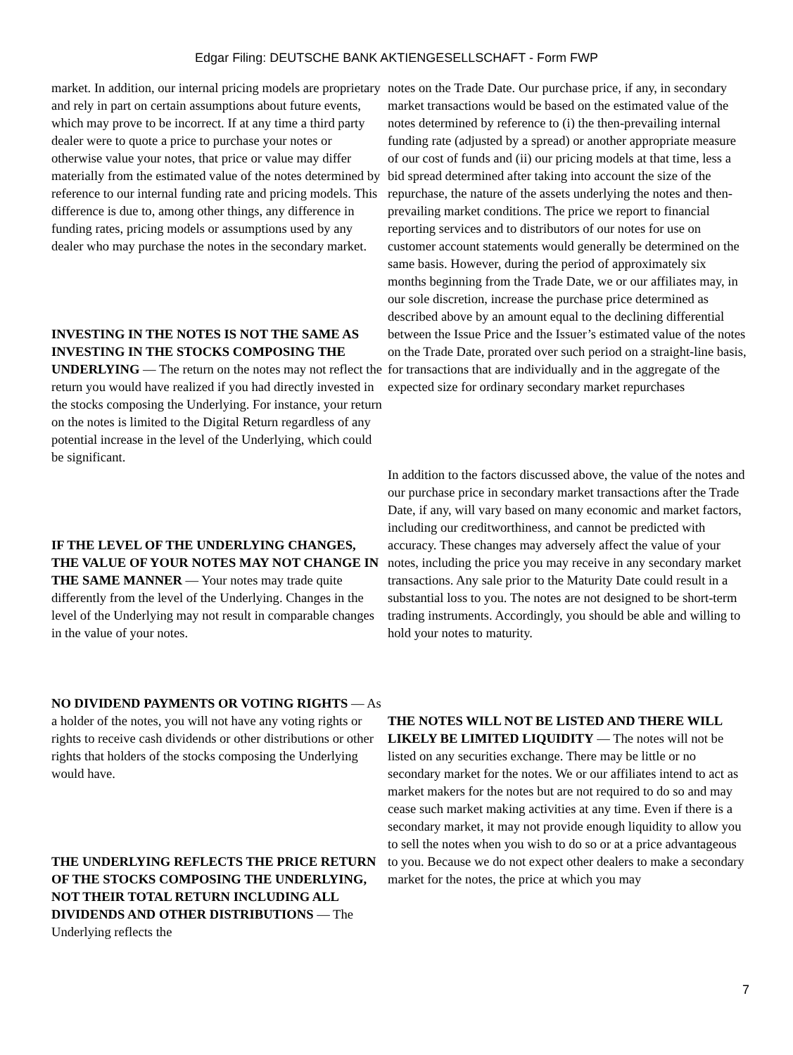Edgar Filing: DEUTSCHE BANK AKTIENGESELLSCHAFT - Form FWP
market. In addition, our internal pricing models are proprietary and rely in part on certain assumptions about future events, which may prove to be incorrect. If at any time a third party dealer were to quote a price to purchase your notes or otherwise value your notes, that price or value may differ materially from the estimated value of the notes determined by reference to our internal funding rate and pricing models. This difference is due to, among other things, any difference in funding rates, pricing models or assumptions used by any dealer who may purchase the notes in the secondary market.
INVESTING IN THE NOTES IS NOT THE SAME AS INVESTING IN THE STOCKS COMPOSING THE UNDERLYING — The return on the notes may not reflect the return you would have realized if you had directly invested in the stocks composing the Underlying. For instance, your return on the notes is limited to the Digital Return regardless of any potential increase in the level of the Underlying, which could be significant.
IF THE LEVEL OF THE UNDERLYING CHANGES, THE VALUE OF YOUR NOTES MAY NOT CHANGE IN THE SAME MANNER — Your notes may trade quite differently from the level of the Underlying. Changes in the level of the Underlying may not result in comparable changes in the value of your notes.
NO DIVIDEND PAYMENTS OR VOTING RIGHTS — As a holder of the notes, you will not have any voting rights or rights to receive cash dividends or other distributions or other rights that holders of the stocks composing the Underlying would have.
THE UNDERLYING REFLECTS THE PRICE RETURN OF THE STOCKS COMPOSING THE UNDERLYING, NOT THEIR TOTAL RETURN INCLUDING ALL DIVIDENDS AND OTHER DISTRIBUTIONS — The Underlying reflects the
notes on the Trade Date. Our purchase price, if any, in secondary market transactions would be based on the estimated value of the notes determined by reference to (i) the then-prevailing internal funding rate (adjusted by a spread) or another appropriate measure of our cost of funds and (ii) our pricing models at that time, less a bid spread determined after taking into account the size of the repurchase, the nature of the assets underlying the notes and then-prevailing market conditions. The price we report to financial reporting services and to distributors of our notes for use on customer account statements would generally be determined on the same basis. However, during the period of approximately six months beginning from the Trade Date, we or our affiliates may, in our sole discretion, increase the purchase price determined as described above by an amount equal to the declining differential between the Issue Price and the Issuer’s estimated value of the notes on the Trade Date, prorated over such period on a straight-line basis, for transactions that are individually and in the aggregate of the expected size for ordinary secondary market repurchases
In addition to the factors discussed above, the value of the notes and our purchase price in secondary market transactions after the Trade Date, if any, will vary based on many economic and market factors, including our creditworthiness, and cannot be predicted with accuracy. These changes may adversely affect the value of your notes, including the price you may receive in any secondary market transactions. Any sale prior to the Maturity Date could result in a substantial loss to you. The notes are not designed to be short-term trading instruments. Accordingly, you should be able and willing to hold your notes to maturity.
THE NOTES WILL NOT BE LISTED AND THERE WILL LIKELY BE LIMITED LIQUIDITY — The notes will not be listed on any securities exchange. There may be little or no secondary market for the notes. We or our affiliates intend to act as market makers for the notes but are not required to do so and may cease such market making activities at any time. Even if there is a secondary market, it may not provide enough liquidity to allow you to sell the notes when you wish to do so or at a price advantageous to you. Because we do not expect other dealers to make a secondary market for the notes, the price at which you may
7